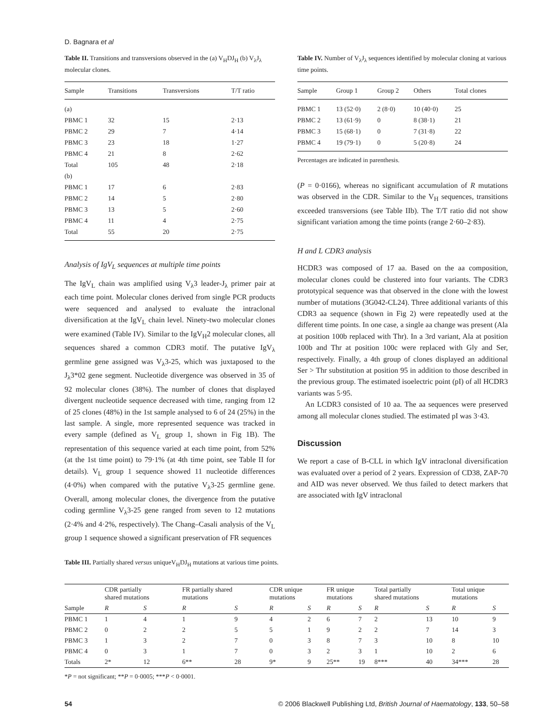D. Bagnara et al
Table II. Transitions and transversions observed in the (a) V<sub>H</sub>DJ<sub>H</sub> (b) V<sub>λ</sub>J<sub>λ</sub> molecular clones.
| Sample | Transitions | Transversions | T/T ratio |
| --- | --- | --- | --- |
| (a) | | | |
| PBMC 1 | 32 | 15 | 2·13 |
| PBMC 2 | 29 | 7 | 4·14 |
| PBMC 3 | 23 | 18 | 1·27 |
| PBMC 4 | 21 | 8 | 2·62 |
| Total | 105 | 48 | 2·18 |
| (b) | | | |
| PBMC 1 | 17 | 6 | 2·83 |
| PBMC 2 | 14 | 5 | 2·80 |
| PBMC 3 | 13 | 5 | 2·60 |
| PBMC 4 | 11 | 4 | 2·75 |
| Total | 55 | 20 | 2·75 |
Analysis of IgV<sub>L</sub> sequences at multiple time points
The IgV<sub>L</sub> chain was amplified using V<sub>λ</sub>3 leader-J<sub>λ</sub> primer pair at each time point. Molecular clones derived from single PCR products were sequenced and analysed to evaluate the intraclonal diversification at the IgV<sub>L</sub> chain level. Ninety-two molecular clones were examined (Table IV). Similar to the IgV<sub>H</sub>2 molecular clones, all sequences shared a common CDR3 motif. The putative IgV<sub>λ</sub> germline gene assigned was V<sub>λ</sub>3-25, which was juxtaposed to the J<sub>λ</sub>3*02 gene segment. Nucleotide divergence was observed in 35 of 92 molecular clones (38%). The number of clones that displayed divergent nucleotide sequence decreased with time, ranging from 12 of 25 clones (48%) in the 1st sample analysed to 6 of 24 (25%) in the last sample. A single, more represented sequence was tracked in every sample (defined as V<sub>L</sub> group 1, shown in Fig 1B). The representation of this sequence varied at each time point, from 52% (at the 1st time point) to 79·1% (at 4th time point, see Table II for details). V<sub>L</sub> group 1 sequence showed 11 nucleotide differences (4·0%) when compared with the putative V<sub>λ</sub>3-25 germline gene. Overall, among molecular clones, the divergence from the putative coding germline V<sub>λ</sub>3-25 gene ranged from seven to 12 mutations (2·4% and 4·2%, respectively). The Chang–Casali analysis of the V<sub>L</sub> group 1 sequence showed a significant preservation of FR sequences
Table IV. Number of V<sub>λ</sub>J<sub>λ</sub> sequences identified by molecular cloning at various time points.
| Sample | Group 1 | Group 2 | Others | Total clones |
| --- | --- | --- | --- | --- |
| PBMC 1 | 13 (52·0) | 2 (8·0) | 10 (40·0) | 25 |
| PBMC 2 | 13 (61·9) | 0 | 8 (38·1) | 21 |
| PBMC 3 | 15 (68·1) | 0 | 7 (31·8) | 22 |
| PBMC 4 | 19 (79·1) | 0 | 5 (20·8) | 24 |
Percentages are indicated in parenthesis.
(P = 0·0166), whereas no significant accumulation of R mutations was observed in the CDR. Similar to the V<sub>H</sub> sequences, transitions exceeded transversions (see Table IIb). The T/T ratio did not show significant variation among the time points (range 2·60–2·83).
H and L CDR3 analysis
HCDR3 was composed of 17 aa. Based on the aa composition, molecular clones could be clustered into four variants. The CDR3 prototypical sequence was that observed in the clone with the lowest number of mutations (3G042-CL24). Three additional variants of this CDR3 aa sequence (shown in Fig 2) were repeatedly used at the different time points. In one case, a single aa change was present (Ala at position 100b replaced with Thr). In a 3rd variant, Ala at position 100b and Thr at position 100c were replaced with Gly and Ser, respectively. Finally, a 4th group of clones displayed an additional Ser > Thr substitution at position 95 in addition to those described in the previous group. The estimated isoelectric point (pI) of all HCDR3 variants was 5·95.
An LCDR3 consisted of 10 aa. The aa sequences were preserved among all molecular clones studied. The estimated pI was 3·43.
Discussion
We report a case of B-CLL in which IgV intraclonal diversification was evaluated over a period of 2 years. Expression of CD38, ZAP-70 and AID was never observed. We thus failed to detect markers that are associated with IgV intraclonal
Table III. Partially shared versus uniqueV<sub>H</sub>DJ<sub>H</sub> mutations at various time points.
| Sample | CDR partially shared mutations | | FR partially shared mutations | | CDR unique mutations | | FR unique mutations | | Total partially shared mutations | | Total unique mutations | |
| --- | --- | --- | --- | --- | --- | --- | --- | --- | --- | --- | --- | --- |
| | R | S | R | S | R | S | R | S | R | S | R | S |
| PBMC 1 | 1 | 4 | 1 | 9 | 4 | 2 | 6 | 7 | 2 | 13 | 10 | 9 |
| PBMC 2 | 0 | 2 | 2 | 5 | 5 | 1 | 9 | 2 | 2 | 7 | 14 | 3 |
| PBMC 3 | 1 | 3 | 2 | 7 | 0 | 3 | 8 | 7 | 3 | 10 | 8 | 10 |
| PBMC 4 | 0 | 3 | 1 | 7 | 0 | 3 | 2 | 3 | 1 | 10 | 2 | 6 |
| Totals | 2* | 12 | 6** | 28 | 9* | 9 | 25** | 19 | 8*** | 40 | 34*** | 28 |
*P = not significant; **P = 0·0005; ***P < 0·0001.
54 © 2006 Blackwell Publishing Ltd, British Journal of Haematology, 133, 50–58